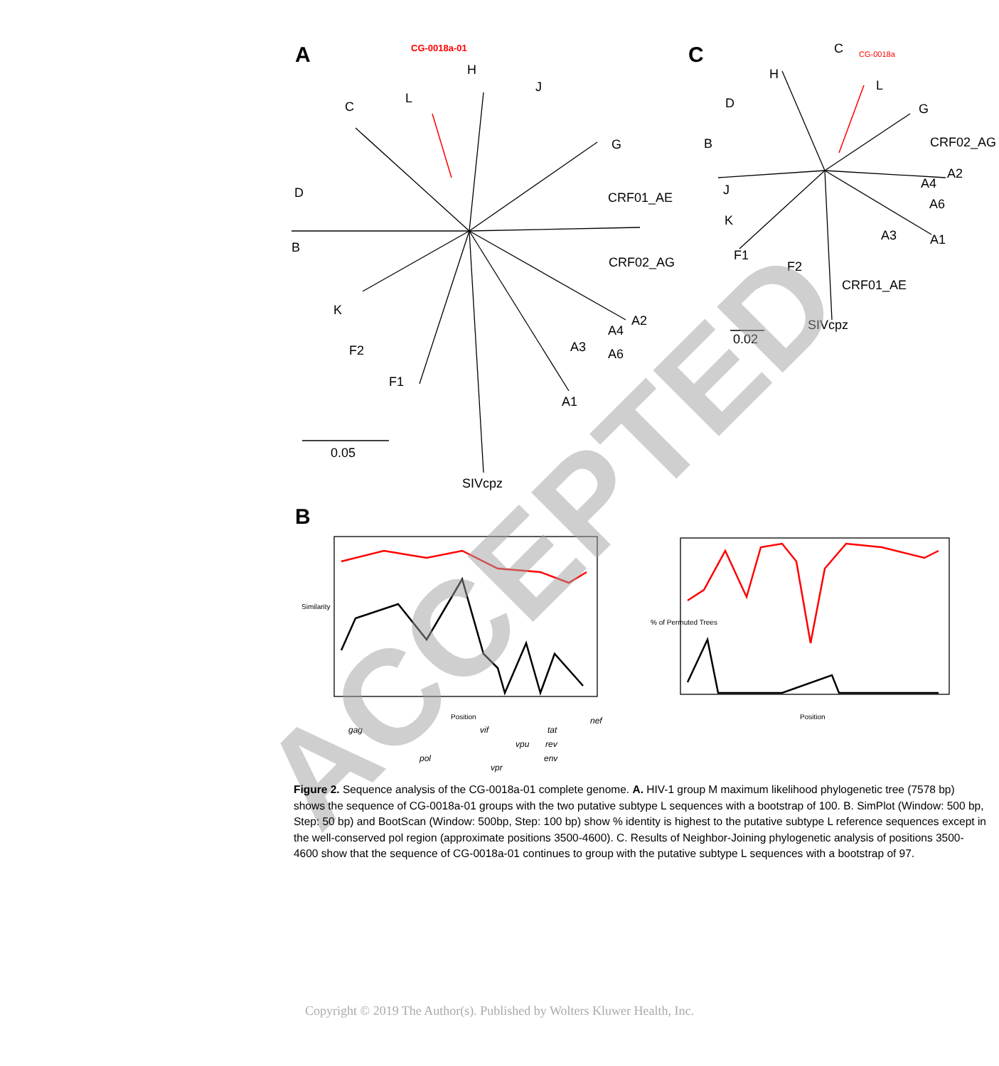A C
B
CG-0018a-01
H
J
C
L
G
D CRF01_AE
B
CRF02_AG
K
A2
A4
A3 A6
F2
F1
A1
0.05
SIVcpz
C
L
CG-0018a
H
G
D
B CRF02_AG
A2
A4
J
A6
K
A3 A1
F1
F2
CRF01_AE
0.02
SIVcpz
Similarity
Position Position
% of Permuted Trees
gag vif tat
nef
vpu rev
pol env
vpr
ACCEPTED
Figure 2. Sequence analysis of the CG-0018a-01 complete genome. A. HIV-1 group M maximum likelihood phylogenetic tree (7578 bp) shows the sequence of CG-0018a-01 groups with the two putative subtype L sequences with a bootstrap of 100. B. SimPlot (Window: 500 bp, Step: 50 bp) and BootScan (Window: 500bp, Step: 100 bp) show % identity is highest to the putative subtype L reference sequences except in the well-conserved pol region (approximate positions 3500-4600). C. Results of Neighbor-Joining phylogenetic analysis of positions 3500-4600 show that the sequence of CG-0018a-01 continues to group with the putative subtype L sequences with a bootstrap of 97.
Copyright © 2019 The Author(s). Published by Wolters Kluwer Health, Inc.